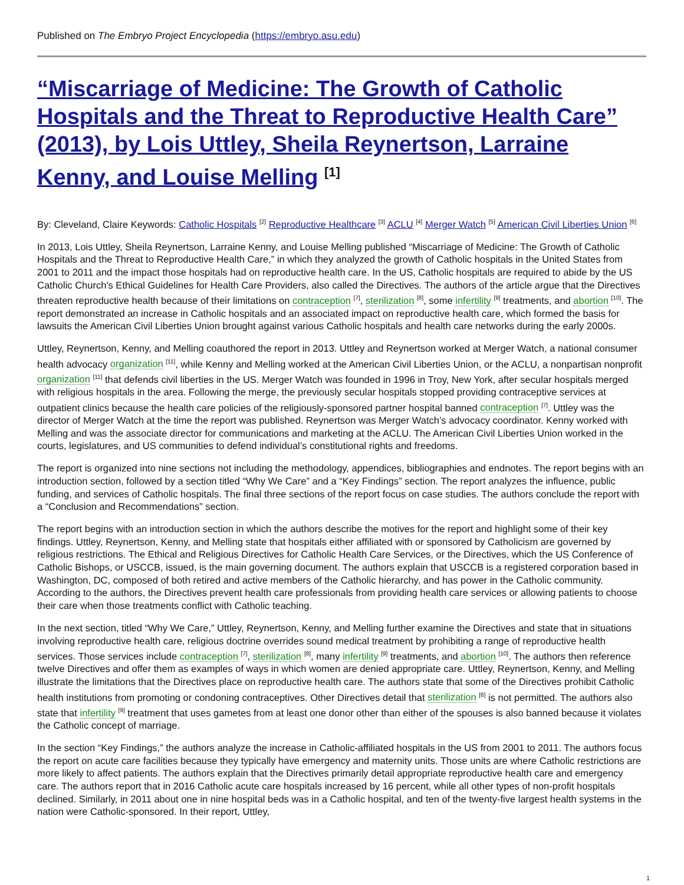Published on The Embryo Project Encyclopedia (https://embryo.asu.edu)
“Miscarriage of Medicine: The Growth of Catholic Hospitals and the Threat to Reproductive Health Care” (2013), by Lois Uttley, Sheila Reynertson, Larraine Kenny, and Louise Melling <sup>[1]</sup>
By: Cleveland, Claire Keywords: Catholic Hospitals <sup>[2]</sup> Reproductive Healthcare <sup>[3]</sup> ACLU <sup>[4]</sup> Merger Watch <sup>[5]</sup> American Civil Liberties Union <sup>[6]</sup>
In 2013, Lois Uttley, Sheila Reynertson, Larraine Kenny, and Louise Melling published “Miscarriage of Medicine: The Growth of Catholic Hospitals and the Threat to Reproductive Health Care,” in which they analyzed the growth of Catholic hospitals in the United States from 2001 to 2011 and the impact those hospitals had on reproductive health care. In the US, Catholic hospitals are required to abide by the US Catholic Church's Ethical Guidelines for Health Care Providers, also called the Directives. The authors of the article argue that the Directives threaten reproductive health because of their limitations on contraception <sup>[7]</sup>, sterilization <sup>[8]</sup>, some infertility <sup>[9]</sup> treatments, and abortion <sup>[10]</sup>. The report demonstrated an increase in Catholic hospitals and an associated impact on reproductive health care, which formed the basis for lawsuits the American Civil Liberties Union brought against various Catholic hospitals and health care networks during the early 2000s.
Uttley, Reynertson, Kenny, and Melling coauthored the report in 2013. Uttley and Reynertson worked at Merger Watch, a national consumer health advocacy organization <sup>[11]</sup>, while Kenny and Melling worked at the American Civil Liberties Union, or the ACLU, a nonpartisan nonprofit organization <sup>[11]</sup> that defends civil liberties in the US. Merger Watch was founded in 1996 in Troy, New York, after secular hospitals merged with religious hospitals in the area. Following the merge, the previously secular hospitals stopped providing contraceptive services at outpatient clinics because the health care policies of the religiously-sponsored partner hospital banned contraception <sup>[7]</sup>. Uttley was the director of Merger Watch at the time the report was published. Reynertson was Merger Watch’s advocacy coordinator. Kenny worked with Melling and was the associate director for communications and marketing at the ACLU. The American Civil Liberties Union worked in the courts, legislatures, and US communities to defend individual’s constitutional rights and freedoms.
The report is organized into nine sections not including the methodology, appendices, bibliographies and endnotes. The report begins with an introduction section, followed by a section titled “Why We Care” and a “Key Findings” section. The report analyzes the influence, public funding, and services of Catholic hospitals. The final three sections of the report focus on case studies. The authors conclude the report with a “Conclusion and Recommendations” section.
The report begins with an introduction section in which the authors describe the motives for the report and highlight some of their key findings. Uttley, Reynertson, Kenny, and Melling state that hospitals either affiliated with or sponsored by Catholicism are governed by religious restrictions. The Ethical and Religious Directives for Catholic Health Care Services, or the Directives, which the US Conference of Catholic Bishops, or USCCB, issued, is the main governing document. The authors explain that USCCB is a registered corporation based in Washington, DC, composed of both retired and active members of the Catholic hierarchy, and has power in the Catholic community. According to the authors, the Directives prevent health care professionals from providing health care services or allowing patients to choose their care when those treatments conflict with Catholic teaching.
In the next section, titled “Why We Care,” Uttley, Reynertson, Kenny, and Melling further examine the Directives and state that in situations involving reproductive health care, religious doctrine overrides sound medical treatment by prohibiting a range of reproductive health services. Those services include contraception <sup>[7]</sup>, sterilization <sup>[8]</sup>, many infertility <sup>[9]</sup> treatments, and abortion <sup>[10]</sup>. The authors then reference twelve Directives and offer them as examples of ways in which women are denied appropriate care. Uttley, Reynertson, Kenny, and Melling illustrate the limitations that the Directives place on reproductive health care. The authors state that some of the Directives prohibit Catholic health institutions from promoting or condoning contraceptives. Other Directives detail that sterilization <sup>[8]</sup> is not permitted. The authors also state that infertility <sup>[9]</sup> treatment that uses gametes from at least one donor other than either of the spouses is also banned because it violates the Catholic concept of marriage.
In the section “Key Findings,” the authors analyze the increase in Catholic-affiliated hospitals in the US from 2001 to 2011. The authors focus the report on acute care facilities because they typically have emergency and maternity units. Those units are where Catholic restrictions are more likely to affect patients. The authors explain that the Directives primarily detail appropriate reproductive health care and emergency care. The authors report that in 2016 Catholic acute care hospitals increased by 16 percent, while all other types of non-profit hospitals declined. Similarly, in 2011 about one in nine hospital beds was in a Catholic hospital, and ten of the twenty-five largest health systems in the nation were Catholic-sponsored. In their report, Uttley,
1